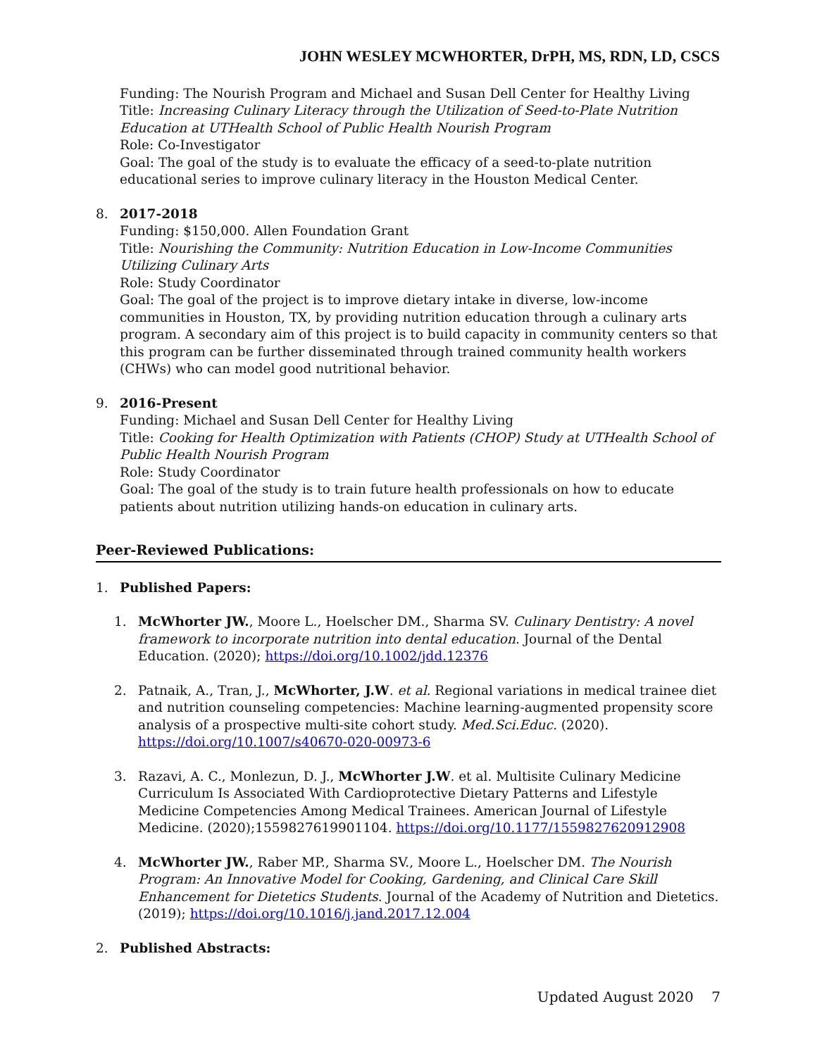JOHN WESLEY MCWHORTER, DrPH, MS, RDN, LD, CSCS
Funding: The Nourish Program and Michael and Susan Dell Center for Healthy Living
Title: Increasing Culinary Literacy through the Utilization of Seed-to-Plate Nutrition Education at UTHealth School of Public Health Nourish Program
Role: Co-Investigator
Goal: The goal of the study is to evaluate the efficacy of a seed-to-plate nutrition educational series to improve culinary literacy in the Houston Medical Center.
8. 2017-2018
Funding: $150,000. Allen Foundation Grant
Title: Nourishing the Community: Nutrition Education in Low-Income Communities Utilizing Culinary Arts
Role: Study Coordinator
Goal: The goal of the project is to improve dietary intake in diverse, low-income communities in Houston, TX, by providing nutrition education through a culinary arts program. A secondary aim of this project is to build capacity in community centers so that this program can be further disseminated through trained community health workers (CHWs) who can model good nutritional behavior.
9. 2016-Present
Funding: Michael and Susan Dell Center for Healthy Living
Title: Cooking for Health Optimization with Patients (CHOP) Study at UTHealth School of Public Health Nourish Program
Role: Study Coordinator
Goal: The goal of the study is to train future health professionals on how to educate patients about nutrition utilizing hands-on education in culinary arts.
Peer-Reviewed Publications:
1. Published Papers:
1. McWhorter JW., Moore L., Hoelscher DM., Sharma SV. Culinary Dentistry: A novel framework to incorporate nutrition into dental education. Journal of the Dental Education. (2020); https://doi.org/10.1002/jdd.12376
2. Patnaik, A., Tran, J., McWhorter, J.W. et al. Regional variations in medical trainee diet and nutrition counseling competencies: Machine learning-augmented propensity score analysis of a prospective multi-site cohort study. Med.Sci.Educ. (2020). https://doi.org/10.1007/s40670-020-00973-6
3. Razavi, A. C., Monlezun, D. J., McWhorter J.W. et al. Multisite Culinary Medicine Curriculum Is Associated With Cardioprotective Dietary Patterns and Lifestyle Medicine Competencies Among Medical Trainees. American Journal of Lifestyle Medicine. (2020);1559827619901104. https://doi.org/10.1177/1559827620912908
4. McWhorter JW., Raber MP., Sharma SV., Moore L., Hoelscher DM. The Nourish Program: An Innovative Model for Cooking, Gardening, and Clinical Care Skill Enhancement for Dietetics Students. Journal of the Academy of Nutrition and Dietetics. (2019); https://doi.org/10.1016/j.jand.2017.12.004
2. Published Abstracts:
Updated August 2020 7